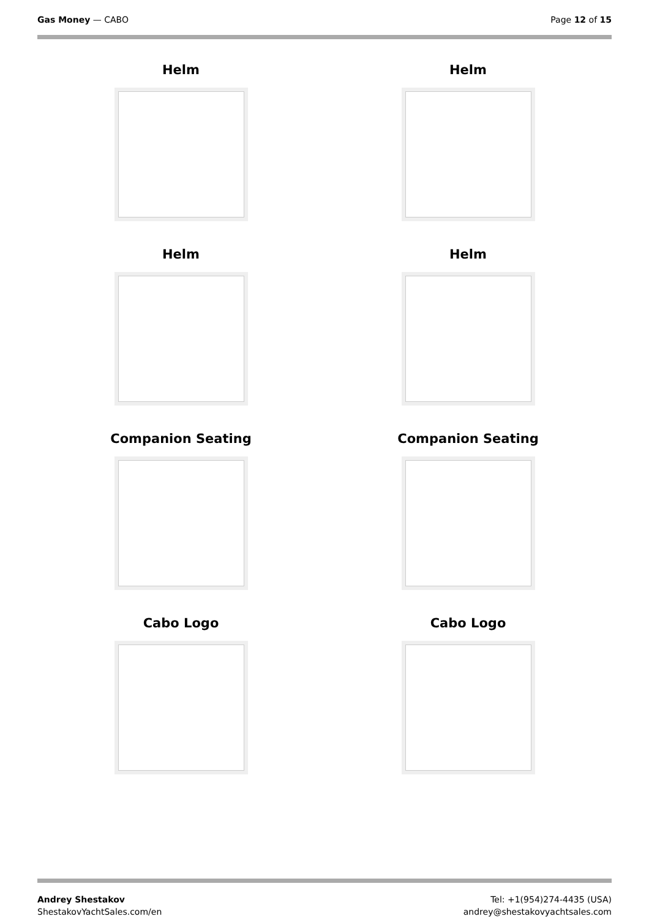Gas Money — CABO Page 12 of 15
Helm
Helm
Helm
Helm
Companion Seating
Companion Seating
Cabo Logo
Cabo Logo
Andrey Shestakov
ShestakovYachtSales.com/en
Tel: +1(954)274-4435 (USA)
andrey@shestakovyachtsales.com